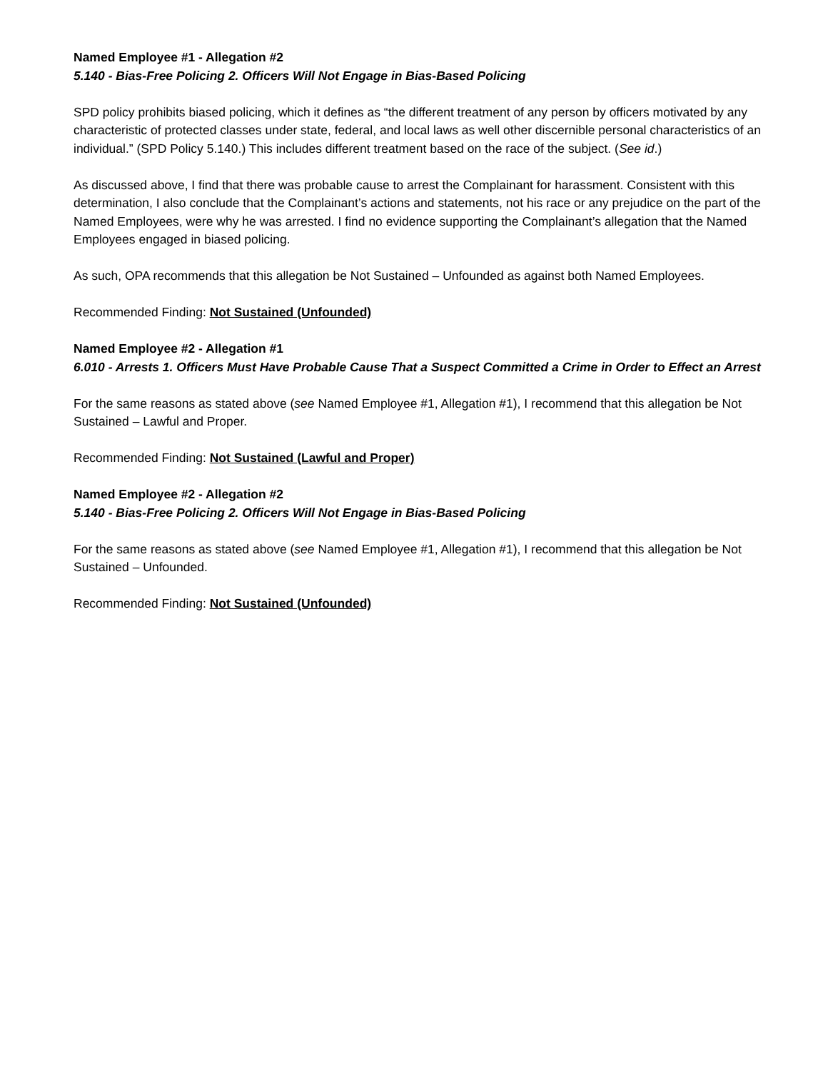Named Employee #1 - Allegation #2
5.140 - Bias-Free Policing 2. Officers Will Not Engage in Bias-Based Policing
SPD policy prohibits biased policing, which it defines as “the different treatment of any person by officers motivated by any characteristic of protected classes under state, federal, and local laws as well other discernible personal characteristics of an individual.” (SPD Policy 5.140.) This includes different treatment based on the race of the subject. (See id.)
As discussed above, I find that there was probable cause to arrest the Complainant for harassment. Consistent with this determination, I also conclude that the Complainant’s actions and statements, not his race or any prejudice on the part of the Named Employees, were why he was arrested. I find no evidence supporting the Complainant’s allegation that the Named Employees engaged in biased policing.
As such, OPA recommends that this allegation be Not Sustained – Unfounded as against both Named Employees.
Recommended Finding: Not Sustained (Unfounded)
Named Employee #2 - Allegation #1
6.010 - Arrests 1. Officers Must Have Probable Cause That a Suspect Committed a Crime in Order to Effect an Arrest
For the same reasons as stated above (see Named Employee #1, Allegation #1), I recommend that this allegation be Not Sustained – Lawful and Proper.
Recommended Finding: Not Sustained (Lawful and Proper)
Named Employee #2 - Allegation #2
5.140 - Bias-Free Policing 2. Officers Will Not Engage in Bias-Based Policing
For the same reasons as stated above (see Named Employee #1, Allegation #1), I recommend that this allegation be Not Sustained – Unfounded.
Recommended Finding: Not Sustained (Unfounded)